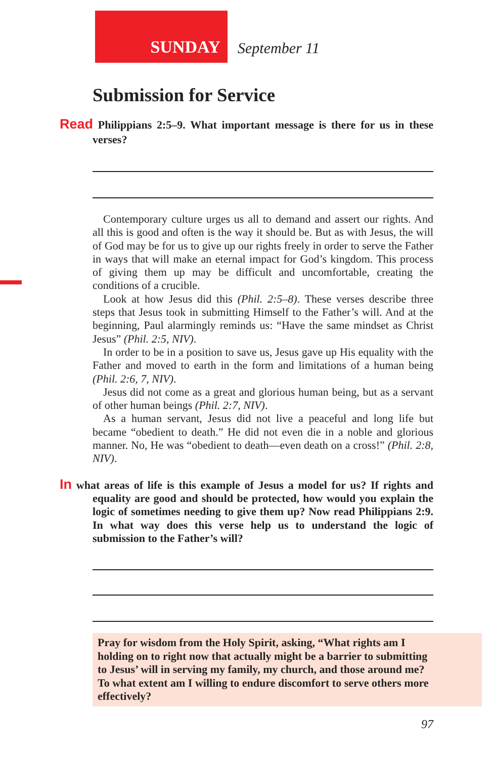SUNDAY
September 11
Submission for Service
Read Philippians 2:5–9. What important message is there for us in these verses?
Contemporary culture urges us all to demand and assert our rights. And all this is good and often is the way it should be. But as with Jesus, the will of God may be for us to give up our rights freely in order to serve the Father in ways that will make an eternal impact for God’s kingdom. This process of giving them up may be difficult and uncomfortable, creating the conditions of a crucible.
Look at how Jesus did this (Phil. 2:5–8). These verses describe three steps that Jesus took in submitting Himself to the Father’s will. And at the beginning, Paul alarmingly reminds us: “Have the same mindset as Christ Jesus” (Phil. 2:5, NIV).
In order to be in a position to save us, Jesus gave up His equality with the Father and moved to earth in the form and limitations of a human being (Phil. 2:6, 7, NIV).
Jesus did not come as a great and glorious human being, but as a servant of other human beings (Phil. 2:7, NIV).
As a human servant, Jesus did not live a peaceful and long life but became “obedient to death.” He did not even die in a noble and glorious manner. No, He was “obedient to death—even death on a cross!” (Phil. 2:8, NIV).
In what areas of life is this example of Jesus a model for us? If rights and equality are good and should be protected, how would you explain the logic of sometimes needing to give them up? Now read Philippians 2:9. In what way does this verse help us to understand the logic of submission to the Father’s will?
Pray for wisdom from the Holy Spirit, asking, “What rights am I holding on to right now that actually might be a barrier to submitting to Jesus’ will in serving my family, my church, and those around me? To what extent am I willing to endure discomfort to serve others more effectively?
97